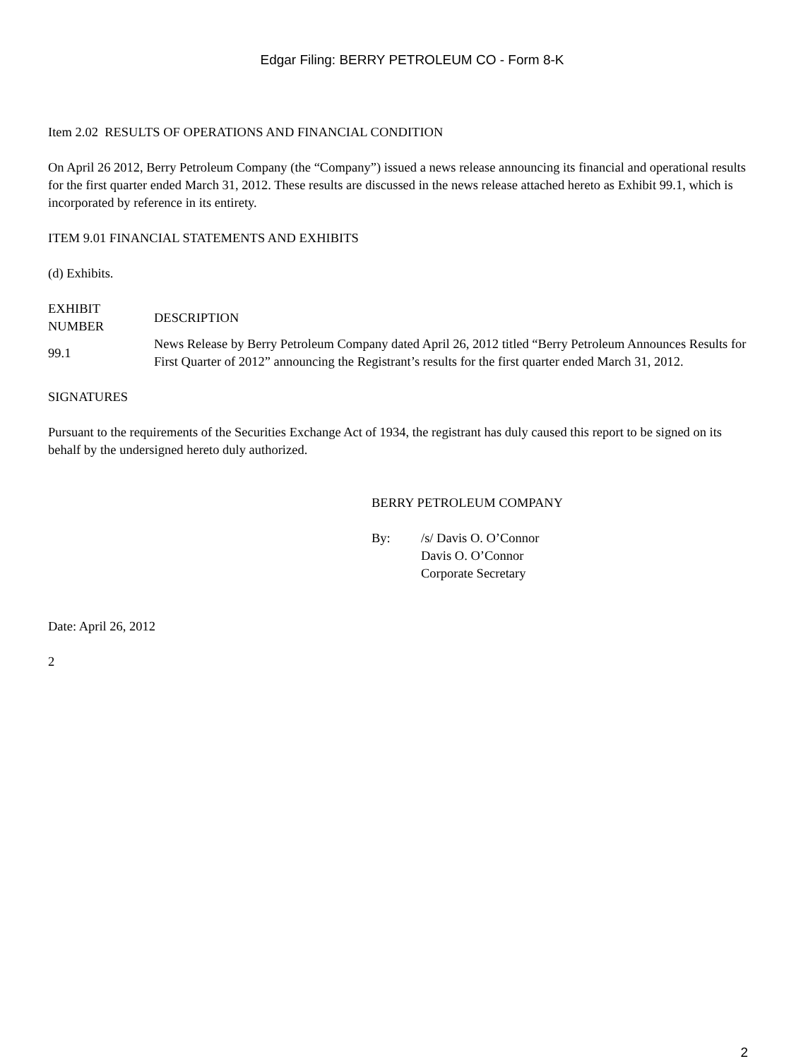Edgar Filing: BERRY PETROLEUM CO - Form 8-K
Item 2.02 RESULTS OF OPERATIONS AND FINANCIAL CONDITION
On April 26 2012, Berry Petroleum Company (the “Company”) issued a news release announcing its financial and operational results for the first quarter ended March 31, 2012. These results are discussed in the news release attached hereto as Exhibit 99.1, which is incorporated by reference in its entirety.
ITEM 9.01 FINANCIAL STATEMENTS AND EXHIBITS
(d) Exhibits.
| EXHIBIT NUMBER | DESCRIPTION |
| --- | --- |
| 99.1 | News Release by Berry Petroleum Company dated April 26, 2012 titled “Berry Petroleum Announces Results for First Quarter of 2012” announcing the Registrant’s results for the first quarter ended March 31, 2012. |
SIGNATURES
Pursuant to the requirements of the Securities Exchange Act of 1934, the registrant has duly caused this report to be signed on its behalf by the undersigned hereto duly authorized.
BERRY PETROLEUM COMPANY
| By: | /s/ Davis O. O’Connor Davis O. O’Connor Corporate Secretary |
Date: April 26, 2012
2
2